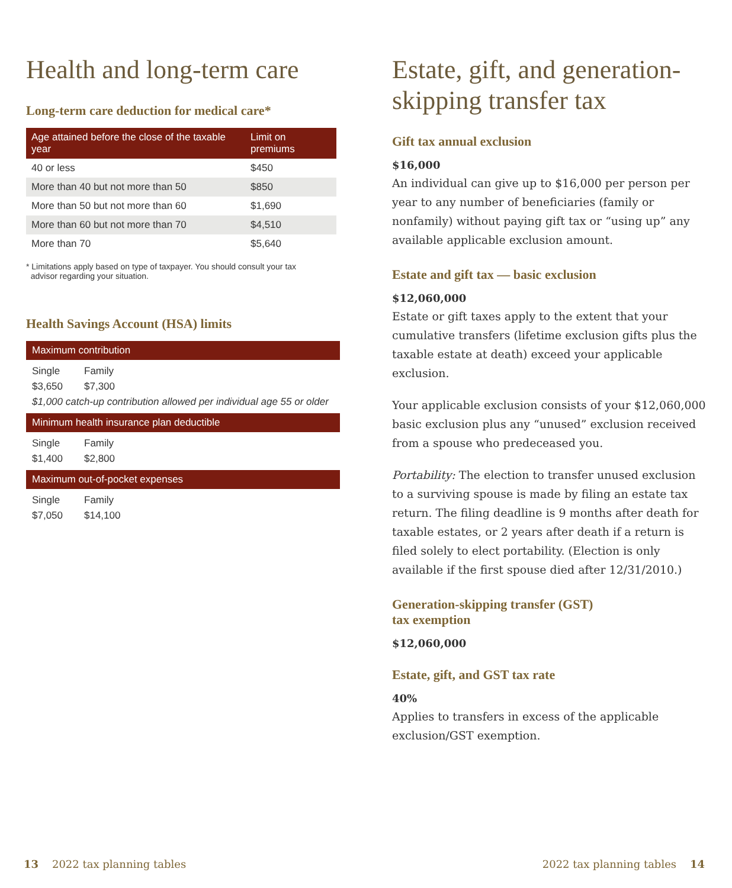Health and long-term care
Long-term care deduction for medical care*
| Age attained before the close of the taxable year | Limit on premiums |
| --- | --- |
| 40 or less | $450 |
| More than 40 but not more than 50 | $850 |
| More than 50 but not more than 60 | $1,690 |
| More than 60 but not more than 70 | $4,510 |
| More than 70 | $5,640 |
* Limitations apply based on type of taxpayer. You should consult your tax
advisor regarding your situation.
Health Savings Account (HSA) limits
Maximum contribution
Single Family
$3,650 $7,300
$1,000 catch-up contribution allowed per individual age 55 or older
Minimum health insurance plan deductible
Single Family
$1,400 $2,800
Maximum out-of-pocket expenses
Single Family
$7,050 $14,100
Estate, gift, and generation-skipping transfer tax
Gift tax annual exclusion
$16,000
An individual can give up to $16,000 per person per year to any number of beneficiaries (family or nonfamily) without paying gift tax or “using up” any available applicable exclusion amount.
Estate and gift tax — basic exclusion
$12,060,000
Estate or gift taxes apply to the extent that your cumulative transfers (lifetime exclusion gifts plus the taxable estate at death) exceed your applicable exclusion.
Your applicable exclusion consists of your $12,060,000 basic exclusion plus any “unused” exclusion received from a spouse who predeceased you.
Portability: The election to transfer unused exclusion to a surviving spouse is made by filing an estate tax return. The filing deadline is 9 months after death for taxable estates, or 2 years after death if a return is filed solely to elect portability. (Election is only available if the first spouse died after 12/31/2010.)
Generation-skipping transfer (GST)
tax exemption
$12,060,000
Estate, gift, and GST tax rate
40%
Applies to transfers in excess of the applicable exclusion/GST exemption.
13 2022 tax planning tables 2022 tax planning tables 14